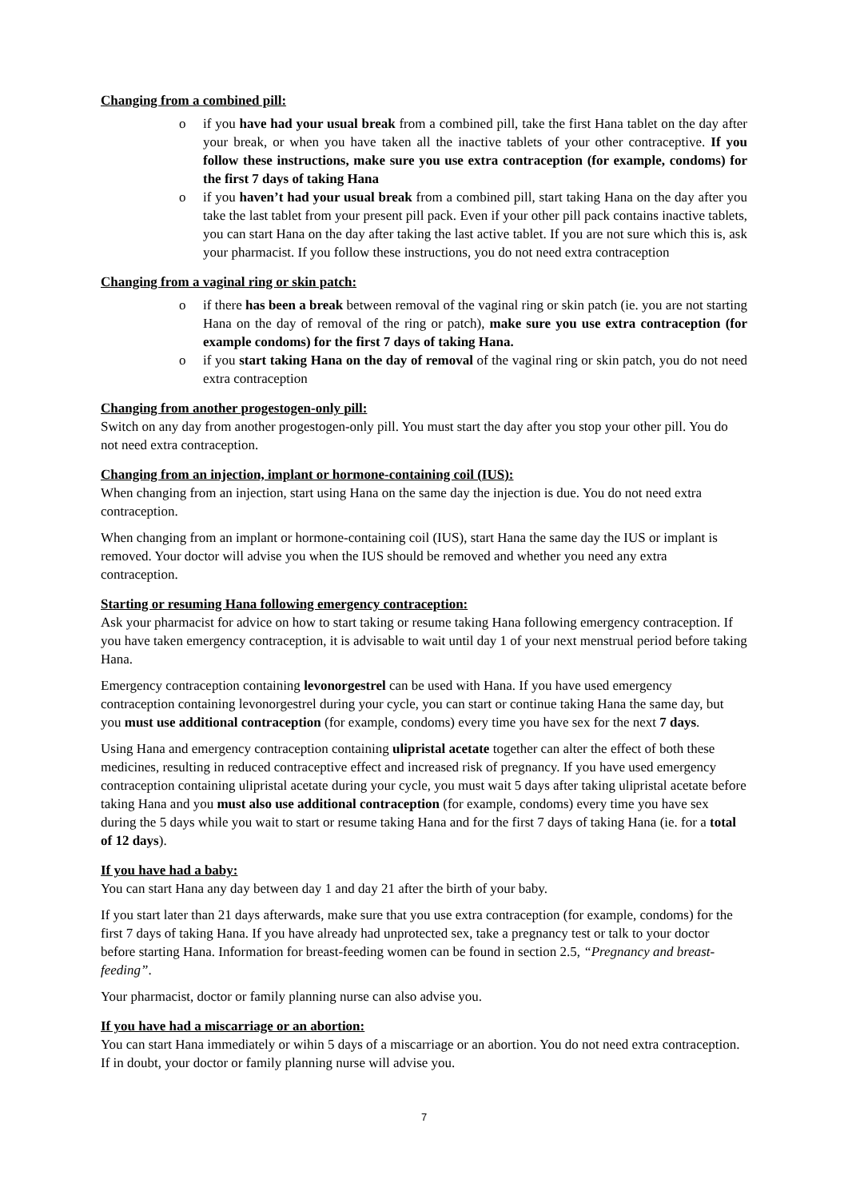Changing from a combined pill:
o if you have had your usual break from a combined pill, take the first Hana tablet on the day after your break, or when you have taken all the inactive tablets of your other contraceptive. If you follow these instructions, make sure you use extra contraception (for example, condoms) for the first 7 days of taking Hana
o if you haven’t had your usual break from a combined pill, start taking Hana on the day after you take the last tablet from your present pill pack. Even if your other pill pack contains inactive tablets, you can start Hana on the day after taking the last active tablet. If you are not sure which this is, ask your pharmacist. If you follow these instructions, you do not need extra contraception
Changing from a vaginal ring or skin patch:
o if there has been a break between removal of the vaginal ring or skin patch (ie. you are not starting Hana on the day of removal of the ring or patch), make sure you use extra contraception (for example condoms) for the first 7 days of taking Hana.
o if you start taking Hana on the day of removal of the vaginal ring or skin patch, you do not need extra contraception
Changing from another progestogen-only pill:
Switch on any day from another progestogen-only pill. You must start the day after you stop your other pill. You do not need extra contraception.
Changing from an injection, implant or hormone-containing coil (IUS):
When changing from an injection, start using Hana on the same day the injection is due. You do not need extra contraception.
When changing from an implant or hormone-containing coil (IUS), start Hana the same day the IUS or implant is removed. Your doctor will advise you when the IUS should be removed and whether you need any extra contraception.
Starting or resuming Hana following emergency contraception:
Ask your pharmacist for advice on how to start taking or resume taking Hana following emergency contraception. If you have taken emergency contraception, it is advisable to wait until day 1 of your next menstrual period before taking Hana.
Emergency contraception containing levonorgestrel can be used with Hana. If you have used emergency contraception containing levonorgestrel during your cycle, you can start or continue taking Hana the same day, but you must use additional contraception (for example, condoms) every time you have sex for the next 7 days.
Using Hana and emergency contraception containing ulipristal acetate together can alter the effect of both these medicines, resulting in reduced contraceptive effect and increased risk of pregnancy. If you have used emergency contraception containing ulipristal acetate during your cycle, you must wait 5 days after taking ulipristal acetate before taking Hana and you must also use additional contraception (for example, condoms) every time you have sex during the 5 days while you wait to start or resume taking Hana and for the first 7 days of taking Hana (ie. for a total of 12 days).
If you have had a baby:
You can start Hana any day between day 1 and day 21 after the birth of your baby.
If you start later than 21 days afterwards, make sure that you use extra contraception (for example, condoms) for the first 7 days of taking Hana. If you have already had unprotected sex, take a pregnancy test or talk to your doctor before starting Hana. Information for breast-feeding women can be found in section 2.5, “Pregnancy and breast-feeding”.
Your pharmacist, doctor or family planning nurse can also advise you.
If you have had a miscarriage or an abortion:
You can start Hana immediately or wihin 5 days of a miscarriage or an abortion. You do not need extra contraception. If in doubt, your doctor or family planning nurse will advise you.
7